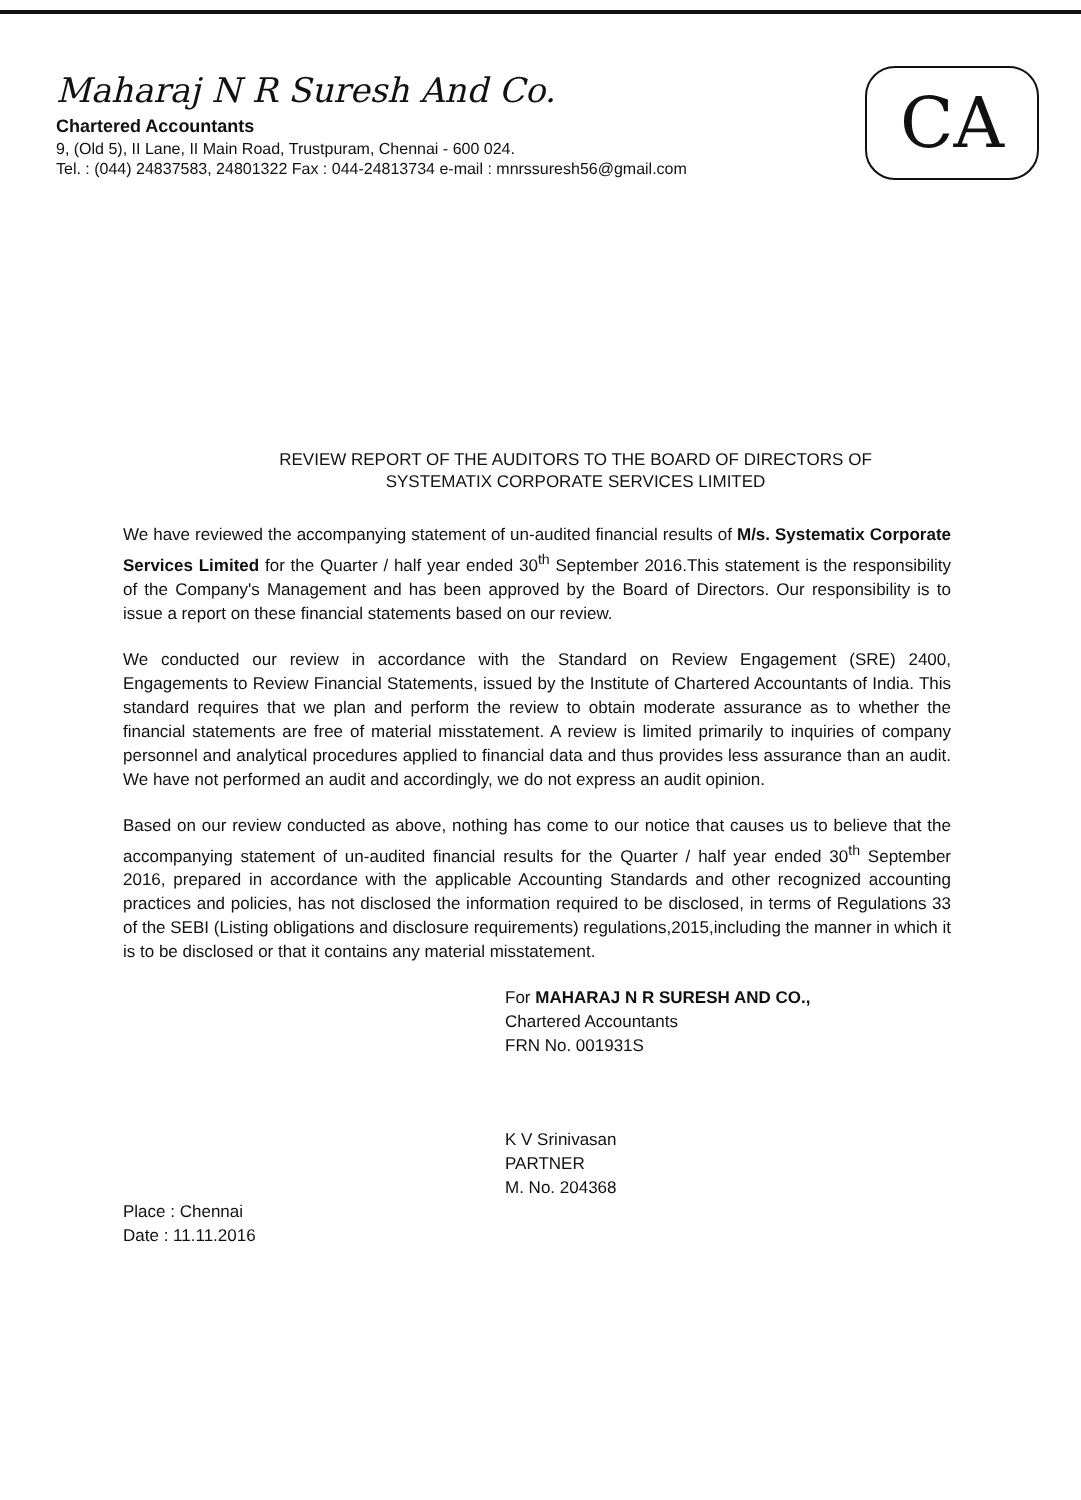CA
Maharaj N R Suresh And Co.
Chartered Accountants
9, (Old 5), II Lane, II Main Road, Trustpuram, Chennai - 600 024.
Tel. : (044) 24837583, 24801322 Fax : 044-24813734 e-mail : mnrssuresh56@gmail.com
REVIEW REPORT OF THE AUDITORS TO THE BOARD OF DIRECTORS OF
SYSTEMATIX CORPORATE SERVICES LIMITED
We have reviewed the accompanying statement of un-audited financial results of M/s. Systematix Corporate Services Limited for the Quarter / half year ended 30<sup>th</sup> September 2016.This statement is the responsibility of the Company's Management and has been approved by the Board of Directors. Our responsibility is to issue a report on these financial statements based on our review.
We conducted our review in accordance with the Standard on Review Engagement (SRE) 2400, Engagements to Review Financial Statements, issued by the Institute of Chartered Accountants of India. This standard requires that we plan and perform the review to obtain moderate assurance as to whether the financial statements are free of material misstatement. A review is limited primarily to inquiries of company personnel and analytical procedures applied to financial data and thus provides less assurance than an audit. We have not performed an audit and accordingly, we do not express an audit opinion.
Based on our review conducted as above, nothing has come to our notice that causes us to believe that the accompanying statement of un-audited financial results for the Quarter / half year ended 30<sup>th</sup> September 2016, prepared in accordance with the applicable Accounting Standards and other recognized accounting practices and policies, has not disclosed the information required to be disclosed, in terms of Regulations 33 of the SEBI (Listing obligations and disclosure requirements) regulations,2015,including the manner in which it is to be disclosed or that it contains any material misstatement.
For MAHARAJ N R SURESH AND CO.,
Chartered Accountants
FRN No. 001931S
K V Srinivasan
PARTNER
M. No. 204368
Place : Chennai
Date : 11.11.2016